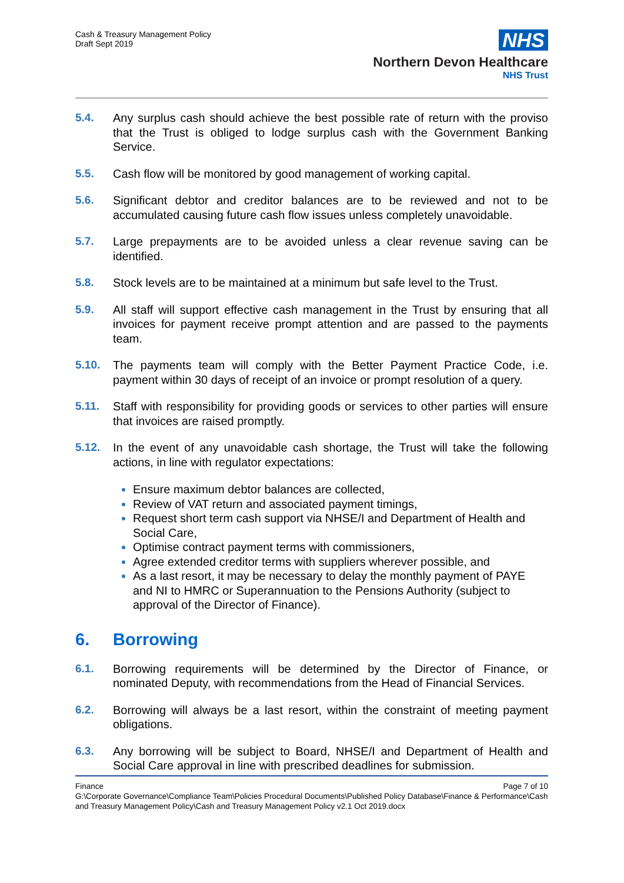Cash & Treasury Management Policy
Draft Sept 2019
NHS
Northern Devon Healthcare
NHS Trust
5.4. Any surplus cash should achieve the best possible rate of return with the proviso that the Trust is obliged to lodge surplus cash with the Government Banking Service.
5.5. Cash flow will be monitored by good management of working capital.
5.6. Significant debtor and creditor balances are to be reviewed and not to be accumulated causing future cash flow issues unless completely unavoidable.
5.7. Large prepayments are to be avoided unless a clear revenue saving can be identified.
5.8. Stock levels are to be maintained at a minimum but safe level to the Trust.
5.9. All staff will support effective cash management in the Trust by ensuring that all invoices for payment receive prompt attention and are passed to the payments team.
5.10. The payments team will comply with the Better Payment Practice Code, i.e. payment within 30 days of receipt of an invoice or prompt resolution of a query.
5.11. Staff with responsibility for providing goods or services to other parties will ensure that invoices are raised promptly.
5.12. In the event of any unavoidable cash shortage, the Trust will take the following actions, in line with regulator expectations:
Ensure maximum debtor balances are collected,
Review of VAT return and associated payment timings,
Request short term cash support via NHSE/I and Department of Health and Social Care,
Optimise contract payment terms with commissioners,
Agree extended creditor terms with suppliers wherever possible, and
As a last resort, it may be necessary to delay the monthly payment of PAYE and NI to HMRC or Superannuation to the Pensions Authority (subject to approval of the Director of Finance).
6. Borrowing
6.1. Borrowing requirements will be determined by the Director of Finance, or nominated Deputy, with recommendations from the Head of Financial Services.
6.2. Borrowing will always be a last resort, within the constraint of meeting payment obligations.
6.3. Any borrowing will be subject to Board, NHSE/I and Department of Health and Social Care approval in line with prescribed deadlines for submission.
Finance Page 7 of 10
G:\Corporate Governance\Compliance Team\Policies Procedural Documents\Published Policy Database\Finance & Performance\Cash and Treasury Management Policy\Cash and Treasury Management Policy v2.1 Oct 2019.docx